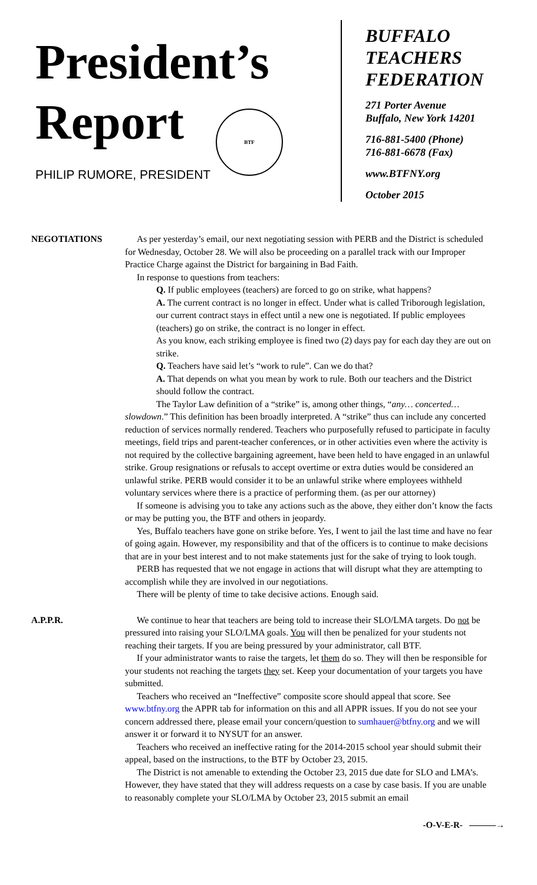President’s
Report
PHILIP RUMORE, PRESIDENT
BTF
BUFFALO
TEACHERS
FEDERATION
271 Porter Avenue
Buffalo, New York 14201
716-881-5400 (Phone)
716-881-6678 (Fax)
www.BTFNY.org
October 2015
NEGOTIATIONS As per yesterday’s email, our next negotiating session with PERB and the District is scheduled for Wednesday, October 28. We will also be proceeding on a parallel track with our Improper Practice Charge against the District for bargaining in Bad Faith.
In response to questions from teachers:
Q. If public employees (teachers) are forced to go on strike, what happens?
A. The current contract is no longer in effect. Under what is called Triborough legislation, our current contract stays in effect until a new one is negotiated. If public employees (teachers) go on strike, the contract is no longer in effect.
As you know, each striking employee is fined two (2) days pay for each day they are out on strike.
Q. Teachers have said let’s “work to rule”. Can we do that?
A. That depends on what you mean by work to rule. Both our teachers and the District should follow the contract.
The Taylor Law definition of a “strike” is, among other things, “any… concerted… slowdown.” This definition has been broadly interpreted. A “strike” thus can include any concerted reduction of services normally rendered. Teachers who purposefully refused to participate in faculty meetings, field trips and parent-teacher conferences, or in other activities even where the activity is not required by the collective bargaining agreement, have been held to have engaged in an unlawful strike. Group resignations or refusals to accept overtime or extra duties would be considered an unlawful strike. PERB would consider it to be an unlawful strike where employees withheld voluntary services where there is a practice of performing them. (as per our attorney)
If someone is advising you to take any actions such as the above, they either don’t know the facts or may be putting you, the BTF and others in jeopardy.
Yes, Buffalo teachers have gone on strike before. Yes, I went to jail the last time and have no fear of going again. However, my responsibility and that of the officers is to continue to make decisions that are in your best interest and to not make statements just for the sake of trying to look tough.
PERB has requested that we not engage in actions that will disrupt what they are attempting to accomplish while they are involved in our negotiations.
There will be plenty of time to take decisive actions. Enough said.
A.P.P.R. We continue to hear that teachers are being told to increase their SLO/LMA targets. Do not be pressured into raising your SLO/LMA goals. You will then be penalized for your students not reaching their targets. If you are being pressured by your administrator, call BTF.
If your administrator wants to raise the targets, let them do so. They will then be responsible for your students not reaching the targets they set. Keep your documentation of your targets you have submitted.
Teachers who received an “Ineffective” composite score should appeal that score. See www.btfny.org the APPR tab for information on this and all APPR issues. If you do not see your concern addressed there, please email your concern/question to sumhauer@btfny.org and we will answer it or forward it to NYSUT for an answer.
Teachers who received an ineffective rating for the 2014-2015 school year should submit their appeal, based on the instructions, to the BTF by October 23, 2015.
The District is not amenable to extending the October 23, 2015 due date for SLO and LMA’s. However, they have stated that they will address requests on a case by case basis. If you are unable to reasonably complete your SLO/LMA by October 23, 2015 submit an email
-O-V-E-R- ———→